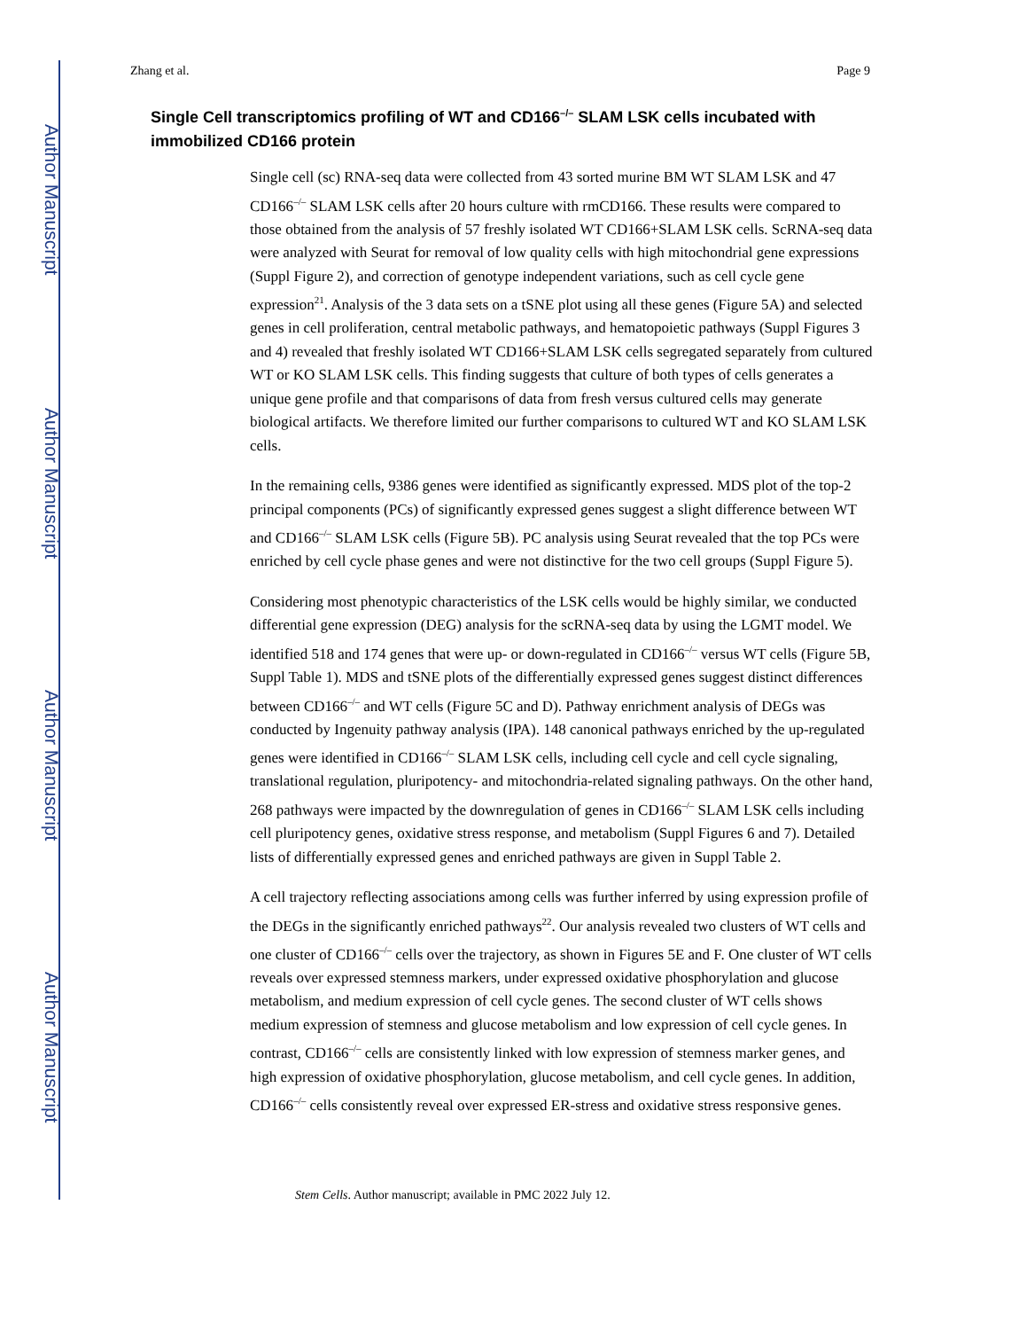Author Manuscript
Author Manuscript
Author Manuscript
Author Manuscript
Zhang et al. Page 9
Single Cell transcriptomics profiling of WT and CD166<sup>–/–</sup> SLAM LSK cells incubated with immobilized CD166 protein
Single cell (sc) RNA-seq data were collected from 43 sorted murine BM WT SLAM LSK and 47 CD166<sup>–/–</sup> SLAM LSK cells after 20 hours culture with rmCD166. These results were compared to those obtained from the analysis of 57 freshly isolated WT CD166+SLAM LSK cells. ScRNA-seq data were analyzed with Seurat for removal of low quality cells with high mitochondrial gene expressions (Suppl Figure 2), and correction of genotype independent variations, such as cell cycle gene expression<sup>21</sup>. Analysis of the 3 data sets on a tSNE plot using all these genes (Figure 5A) and selected genes in cell proliferation, central metabolic pathways, and hematopoietic pathways (Suppl Figures 3 and 4) revealed that freshly isolated WT CD166+SLAM LSK cells segregated separately from cultured WT or KO SLAM LSK cells. This finding suggests that culture of both types of cells generates a unique gene profile and that comparisons of data from fresh versus cultured cells may generate biological artifacts. We therefore limited our further comparisons to cultured WT and KO SLAM LSK cells.
In the remaining cells, 9386 genes were identified as significantly expressed. MDS plot of the top-2 principal components (PCs) of significantly expressed genes suggest a slight difference between WT and CD166<sup>–/–</sup> SLAM LSK cells (Figure 5B). PC analysis using Seurat revealed that the top PCs were enriched by cell cycle phase genes and were not distinctive for the two cell groups (Suppl Figure 5).
Considering most phenotypic characteristics of the LSK cells would be highly similar, we conducted differential gene expression (DEG) analysis for the scRNA-seq data by using the LGMT model. We identified 518 and 174 genes that were up- or down-regulated in CD166<sup>–/–</sup> versus WT cells (Figure 5B, Suppl Table 1). MDS and tSNE plots of the differentially expressed genes suggest distinct differences between CD166<sup>–/–</sup> and WT cells (Figure 5C and D). Pathway enrichment analysis of DEGs was conducted by Ingenuity pathway analysis (IPA). 148 canonical pathways enriched by the up-regulated genes were identified in CD166<sup>–/–</sup> SLAM LSK cells, including cell cycle and cell cycle signaling, translational regulation, pluripotency- and mitochondria-related signaling pathways. On the other hand, 268 pathways were impacted by the downregulation of genes in CD166<sup>–/–</sup> SLAM LSK cells including cell pluripotency genes, oxidative stress response, and metabolism (Suppl Figures 6 and 7). Detailed lists of differentially expressed genes and enriched pathways are given in Suppl Table 2.
A cell trajectory reflecting associations among cells was further inferred by using expression profile of the DEGs in the significantly enriched pathways<sup>22</sup>. Our analysis revealed two clusters of WT cells and one cluster of CD166<sup>–/–</sup> cells over the trajectory, as shown in Figures 5E and F. One cluster of WT cells reveals over expressed stemness markers, under expressed oxidative phosphorylation and glucose metabolism, and medium expression of cell cycle genes. The second cluster of WT cells shows medium expression of stemness and glucose metabolism and low expression of cell cycle genes. In contrast, CD166<sup>–/–</sup> cells are consistently linked with low expression of stemness marker genes, and high expression of oxidative phosphorylation, glucose metabolism, and cell cycle genes. In addition, CD166<sup>–/–</sup> cells consistently reveal over expressed ER-stress and oxidative stress responsive genes.
Stem Cells. Author manuscript; available in PMC 2022 July 12.